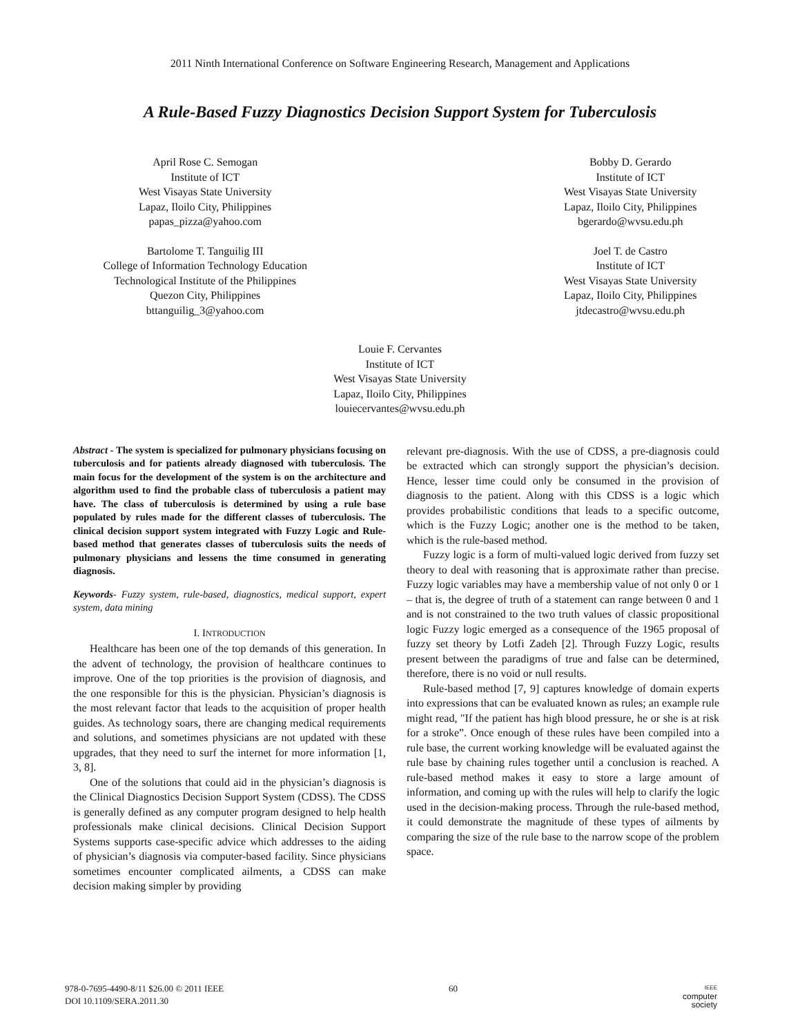2011 Ninth International Conference on Software Engineering Research, Management and Applications
A Rule-Based Fuzzy Diagnostics Decision Support System for Tuberculosis
April Rose C. Semogan
Institute of ICT
West Visayas State University
Lapaz, Iloilo City, Philippines
papas_pizza@yahoo.com
Bartolome T. Tanguilig III
College of Information Technology Education
Technological Institute of the Philippines
Quezon City, Philippines
bttanguilig_3@yahoo.com
Bobby D. Gerardo
Institute of ICT
West Visayas State University
Lapaz, Iloilo City, Philippines
bgerardo@wvsu.edu.ph
Joel T. de Castro
Institute of ICT
West Visayas State University
Lapaz, Iloilo City, Philippines
jtdecastro@wvsu.edu.ph
Louie F. Cervantes
Institute of ICT
West Visayas State University
Lapaz, Iloilo City, Philippines
louiecervantes@wvsu.edu.ph
Abstract - The system is specialized for pulmonary physicians focusing on tuberculosis and for patients already diagnosed with tuberculosis. The main focus for the development of the system is on the architecture and algorithm used to find the probable class of tuberculosis a patient may have. The class of tuberculosis is determined by using a rule base populated by rules made for the different classes of tuberculosis. The clinical decision support system integrated with Fuzzy Logic and Rule-based method that generates classes of tuberculosis suits the needs of pulmonary physicians and lessens the time consumed in generating diagnosis.
Keywords- Fuzzy system, rule-based, diagnostics, medical support, expert system, data mining
I. INTRODUCTION
Healthcare has been one of the top demands of this generation. In the advent of technology, the provision of healthcare continues to improve. One of the top priorities is the provision of diagnosis, and the one responsible for this is the physician. Physician’s diagnosis is the most relevant factor that leads to the acquisition of proper health guides. As technology soars, there are changing medical requirements and solutions, and sometimes physicians are not updated with these upgrades, that they need to surf the internet for more information [1, 3, 8].
One of the solutions that could aid in the physician’s diagnosis is the Clinical Diagnostics Decision Support System (CDSS). The CDSS is generally defined as any computer program designed to help health professionals make clinical decisions. Clinical Decision Support Systems supports case-specific advice which addresses to the aiding of physician’s diagnosis via computer-based facility. Since physicians sometimes encounter complicated ailments, a CDSS can make decision making simpler by providing
relevant pre-diagnosis. With the use of CDSS, a pre-diagnosis could be extracted which can strongly support the physician’s decision. Hence, lesser time could only be consumed in the provision of diagnosis to the patient. Along with this CDSS is a logic which provides probabilistic conditions that leads to a specific outcome, which is the Fuzzy Logic; another one is the method to be taken, which is the rule-based method.
Fuzzy logic is a form of multi-valued logic derived from fuzzy set theory to deal with reasoning that is approximate rather than precise. Fuzzy logic variables may have a membership value of not only 0 or 1 – that is, the degree of truth of a statement can range between 0 and 1 and is not constrained to the two truth values of classic propositional logic Fuzzy logic emerged as a consequence of the 1965 proposal of fuzzy set theory by Lotfi Zadeh [2]. Through Fuzzy Logic, results present between the paradigms of true and false can be determined, therefore, there is no void or null results.
Rule-based method [7, 9] captures knowledge of domain experts into expressions that can be evaluated known as rules; an example rule might read, "If the patient has high blood pressure, he or she is at risk for a stroke”. Once enough of these rules have been compiled into a rule base, the current working knowledge will be evaluated against the rule base by chaining rules together until a conclusion is reached. A rule-based method makes it easy to store a large amount of information, and coming up with the rules will help to clarify the logic used in the decision-making process. Through the rule-based method, it could demonstrate the magnitude of these types of ailments by comparing the size of the rule base to the narrow scope of the problem space.
978-0-7695-4490-8/11 $26.00 © 2011 IEEE
DOI 10.1109/SERA.2011.30
60
IEEE
computer
society